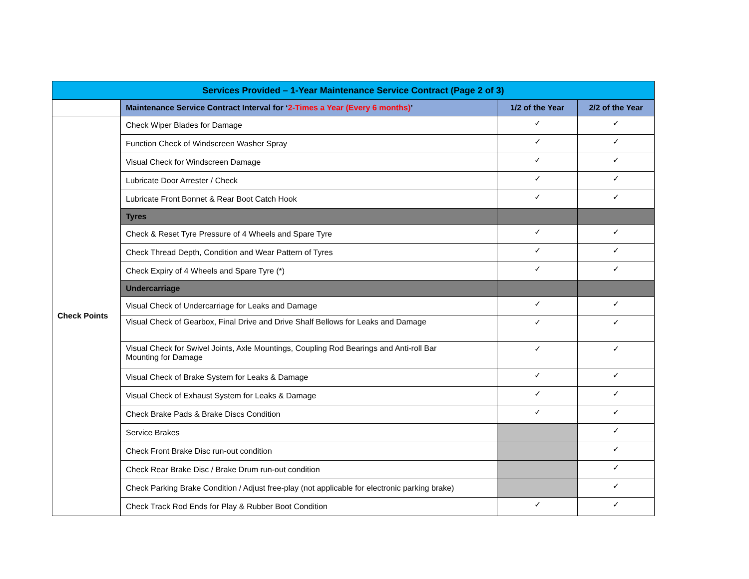| Services Provided – 1-Year Maintenance Service Contract (Page 2 of 3) | | | |
| --- | --- | --- | --- |
| | Maintenance Service Contract Interval for ‘ 2-Times a Year (Every 6 months) ’ | 1/2 of the Year | 2/2 of the Year |
| Check Points | Check Wiper Blades for Damage | ✓ | ✓ |
| | Function Check of Windscreen Washer Spray | ✓ | ✓ |
| | Visual Check for Windscreen Damage | ✓ | ✓ |
| | Lubricate Door Arrester / Check | ✓ | ✓ |
| | Lubricate Front Bonnet & Rear Boot Catch Hook | ✓ | ✓ |
| | Tyres | | |
| | Check & Reset Tyre Pressure of 4 Wheels and Spare Tyre | ✓ | ✓ |
| | Check Thread Depth, Condition and Wear Pattern of Tyres | ✓ | ✓ |
| | Check Expiry of 4 Wheels and Spare Tyre (*) | ✓ | ✓ |
| | Undercarriage | | |
| | Visual Check of Undercarriage for Leaks and Damage | ✓ | ✓ |
| | Visual Check of Gearbox, Final Drive and Drive Shalf Bellows for Leaks and Damage | ✓ | ✓ |
| | Visual Check for Swivel Joints, Axle Mountings, Coupling Rod Bearings and Anti-roll Bar Mounting for Damage | ✓ | ✓ |
| | Visual Check of Brake System for Leaks & Damage | ✓ | ✓ |
| | Visual Check of Exhaust System for Leaks & Damage | ✓ | ✓ |
| | Check Brake Pads & Brake Discs Condition | ✓ | ✓ |
| | Service Brakes | | ✓ |
| | Check Front Brake Disc run-out condition | | ✓ |
| | Check Rear Brake Disc / Brake Drum run-out condition | | ✓ |
| | Check Parking Brake Condition / Adjust free-play (not applicable for electronic parking brake) | | ✓ |
| | Check Track Rod Ends for Play & Rubber Boot Condition | ✓ | ✓ |